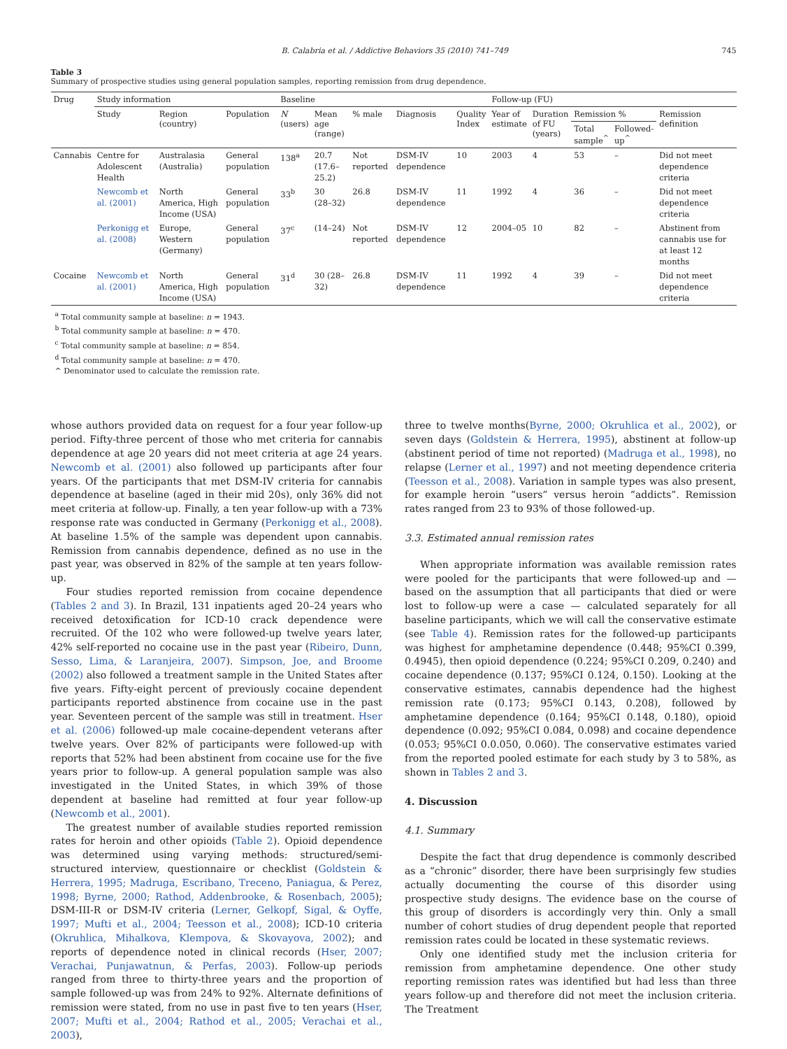B. Calabria et al. / Addictive Behaviors 35 (2010) 741–749 745
Table 3
Summary of prospective studies using general population samples, reporting remission from drug dependence.
| Drug | Study information | | | Baseline | | | | | Follow-up (FU) | | | | |
| --- | --- | --- | --- | --- | --- | --- | --- | --- | --- | --- | --- | --- | --- |
| | Study | Region (country) | Population | N (users) | Mean age (range) | % male | Diagnosis | Quality Index | Year of estimate | Duration of FU (years) | Remission % | | Remission definition |
| | | | | | | | | | | | Total sample<sup>^</sup> | Followed- up<sup>^</sup> | |
| Cannabis | Centre for Adolescent Health | Australasia (Australia) | General population | 138<sup>a</sup> | 20.7 (17.6–25.2) | Not reported | DSM-IV dependence | 10 | 2003 | 4 | 53 | – | Did not meet dependence criteria |
| | Newcomb et al. (2001) | North America, High Income (USA) | General population | 33<sup>b</sup> | 30 (28–32) | 26.8 | DSM-IV dependence | 11 | 1992 | 4 | 36 | – | Did not meet dependence criteria |
| | Perkonigg et al. (2008) | Europe, Western (Germany) | General population | 37<sup>c</sup> | (14–24) | Not reported | DSM-IV dependence | 12 | 2004–05 | 10 | 82 | – | Abstinent from cannabis use for at least 12 months |
| Cocaine | Newcomb et al. (2001) | North America, High Income (USA) | General population | 31<sup>d</sup> | 30 (28–32) | 26.8 | DSM-IV dependence | 11 | 1992 | 4 | 39 | – | Did not meet dependence criteria |
<sup>a</sup> Total community sample at baseline: n = 1943.
<sup>b</sup> Total community sample at baseline: n = 470.
<sup>c</sup> Total community sample at baseline: n = 854.
<sup>d</sup> Total community sample at baseline: n = 470.
^ Denominator used to calculate the remission rate.
whose authors provided data on request for a four year follow-up period. Fifty-three percent of those who met criteria for cannabis dependence at age 20 years did not meet criteria at age 24 years. Newcomb et al. (2001) also followed up participants after four years. Of the participants that met DSM-IV criteria for cannabis dependence at baseline (aged in their mid 20s), only 36% did not meet criteria at follow-up. Finally, a ten year follow-up with a 73% response rate was conducted in Germany (Perkonigg et al., 2008). At baseline 1.5% of the sample was dependent upon cannabis. Remission from cannabis dependence, defined as no use in the past year, was observed in 82% of the sample at ten years follow-up.
Four studies reported remission from cocaine dependence (Tables 2 and 3). In Brazil, 131 inpatients aged 20–24 years who received detoxification for ICD-10 crack dependence were recruited. Of the 102 who were followed-up twelve years later, 42% self-reported no cocaine use in the past year (Ribeiro, Dunn, Sesso, Lima, & Laranjeira, 2007). Simpson, Joe, and Broome (2002) also followed a treatment sample in the United States after five years. Fifty-eight percent of previously cocaine dependent participants reported abstinence from cocaine use in the past year. Seventeen percent of the sample was still in treatment. Hser et al. (2006) followed-up male cocaine-dependent veterans after twelve years. Over 82% of participants were followed-up with reports that 52% had been abstinent from cocaine use for the five years prior to follow-up. A general population sample was also investigated in the United States, in which 39% of those dependent at baseline had remitted at four year follow-up (Newcomb et al., 2001).
The greatest number of available studies reported remission rates for heroin and other opioids (Table 2). Opioid dependence was determined using varying methods: structured/semi-structured interview, questionnaire or checklist (Goldstein & Herrera, 1995; Madruga, Escribano, Treceno, Paniagua, & Perez, 1998; Byrne, 2000; Rathod, Addenbrooke, & Rosenbach, 2005); DSM-III-R or DSM-IV criteria (Lerner, Gelkopf, Sigal, & Oyffe, 1997; Mufti et al., 2004; Teesson et al., 2008); ICD-10 criteria (Okruhlica, Mihalkova, Klempova, & Skovayova, 2002); and reports of dependence noted in clinical records (Hser, 2007; Verachai, Punjawatnun, & Perfas, 2003). Follow-up periods ranged from three to thirty-three years and the proportion of sample followed-up was from 24% to 92%. Alternate definitions of remission were stated, from no use in past five to ten years (Hser, 2007; Mufti et al., 2004; Rathod et al., 2005; Verachai et al., 2003),
three to twelve months(Byrne, 2000; Okruhlica et al., 2002), or seven days (Goldstein & Herrera, 1995), abstinent at follow-up (abstinent period of time not reported) (Madruga et al., 1998), no relapse (Lerner et al., 1997) and not meeting dependence criteria (Teesson et al., 2008). Variation in sample types was also present, for example heroin “users” versus heroin “addicts”. Remission rates ranged from 23 to 93% of those followed-up.
3.3. Estimated annual remission rates
When appropriate information was available remission rates were pooled for the participants that were followed-up and — based on the assumption that all participants that died or were lost to follow-up were a case — calculated separately for all baseline participants, which we will call the conservative estimate (see Table 4). Remission rates for the followed-up participants was highest for amphetamine dependence (0.448; 95%CI 0.399, 0.4945), then opioid dependence (0.224; 95%CI 0.209, 0.240) and cocaine dependence (0.137; 95%CI 0.124, 0.150). Looking at the conservative estimates, cannabis dependence had the highest remission rate (0.173; 95%CI 0.143, 0.208), followed by amphetamine dependence (0.164; 95%CI 0.148, 0.180), opioid dependence (0.092; 95%CI 0.084, 0.098) and cocaine dependence (0.053; 95%CI 0.0.050, 0.060). The conservative estimates varied from the reported pooled estimate for each study by 3 to 58%, as shown in Tables 2 and 3.
4. Discussion
4.1. Summary
Despite the fact that drug dependence is commonly described as a “chronic” disorder, there have been surprisingly few studies actually documenting the course of this disorder using prospective study designs. The evidence base on the course of this group of disorders is accordingly very thin. Only a small number of cohort studies of drug dependent people that reported remission rates could be located in these systematic reviews.
Only one identified study met the inclusion criteria for remission from amphetamine dependence. One other study reporting remission rates was identified but had less than three years follow-up and therefore did not meet the inclusion criteria. The Treatment